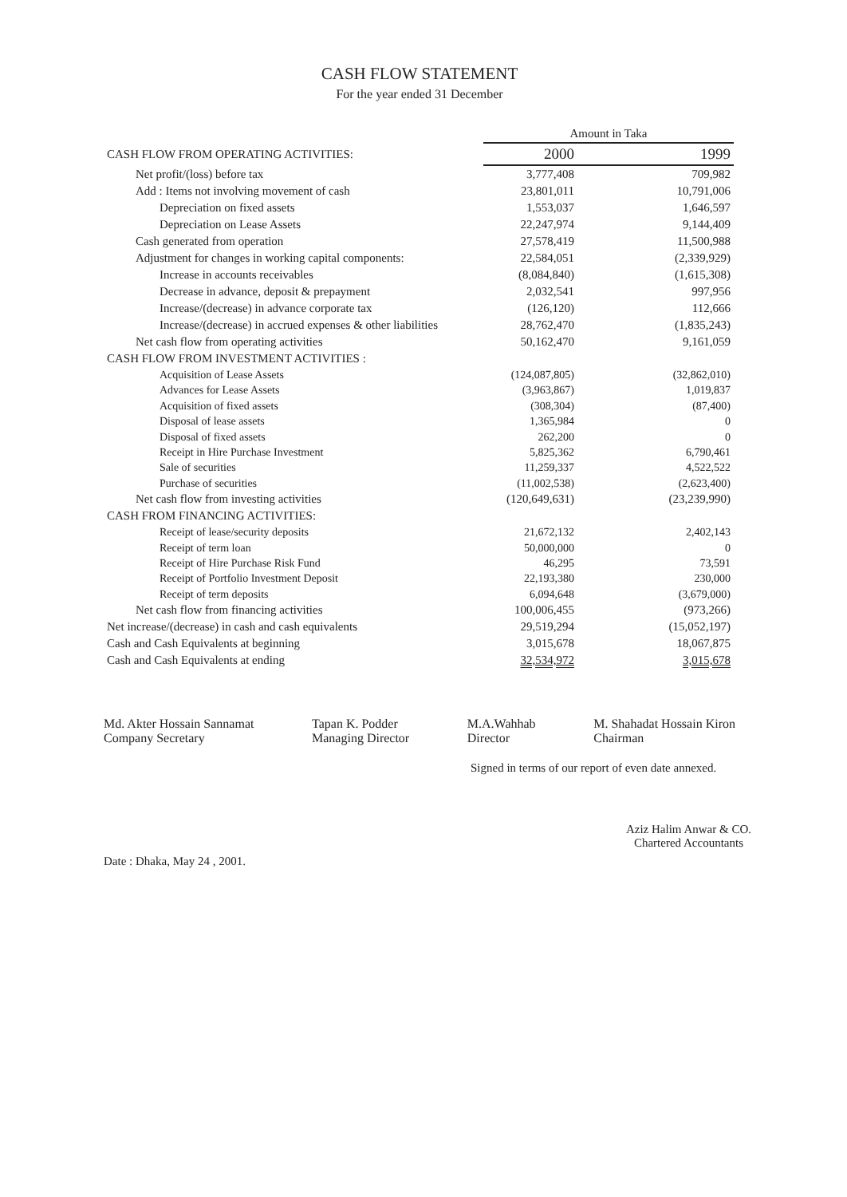CASH FLOW STATEMENT
For the year ended 31 December
| | Amount in Taka | | |
| CASH FLOW FROM OPERATING ACTIVITIES: | 2000 | | 1999 |
| Net profit/(loss) before tax | 3,777,408 | | 709,982 |
| Add : Items not involving movement of cash | 23,801,011 | | 10,791,006 |
| Depreciation on fixed assets | 1,553,037 | | 1,646,597 |
| Depreciation on Lease Assets | 22,247,974 | | 9,144,409 |
| Cash generated from operation | 27,578,419 | | 11,500,988 |
| Adjustment for changes in working capital components: | 22,584,051 | | (2,339,929) |
| Increase in accounts receivables | (8,084,840) | | (1,615,308) |
| Decrease in advance, deposit & prepayment | 2,032,541 | | 997,956 |
| Increase/(decrease) in advance corporate tax | (126,120) | | 112,666 |
| Increase/(decrease) in accrued expenses & other liabilities | 28,762,470 | | (1,835,243) |
| Net cash flow from operating activities | 50,162,470 | | 9,161,059 |
| CASH FLOW FROM INVESTMENT ACTIVITIES : | | | |
| Acquisition of Lease Assets | (124,087,805) | | (32,862,010) |
| Advances for Lease Assets | (3,963,867) | | 1,019,837 |
| Acquisition of fixed assets | (308,304) | | (87,400) |
| Disposal of lease assets | 1,365,984 | | 0 |
| Disposal of fixed assets | 262,200 | | 0 |
| Receipt in Hire Purchase Investment | 5,825,362 | | 6,790,461 |
| Sale of securities | 11,259,337 | | 4,522,522 |
| Purchase of securities | (11,002,538) | | (2,623,400) |
| Net cash flow from investing activities | (120,649,631) | | (23,239,990) |
| CASH FROM FINANCING ACTIVITIES: | | | |
| Receipt of lease/security deposits | 21,672,132 | | 2,402,143 |
| Receipt of term loan | 50,000,000 | | 0 |
| Receipt of Hire Purchase Risk Fund | 46,295 | | 73,591 |
| Receipt of Portfolio Investment Deposit | 22,193,380 | | 230,000 |
| Receipt of term deposits | 6,094,648 | | (3,679,000) |
| Net cash flow from financing activities | 100,006,455 | | (973,266) |
| Net increase/(decrease) in cash and cash equivalents | 29,519,294 | | (15,052,197) |
| Cash and Cash Equivalents at beginning | 3,015,678 | | 18,067,875 |
| Cash and Cash Equivalents at ending | 32,534,972 | | 3,015,678 |
Md. Akter Hossain Sannamat
Company Secretary
Tapan K. Podder
Managing Director
M.A.Wahhab
Director
M. Shahadat Hossain Kiron
Chairman
Signed in terms of our report of even date annexed.
Date : Dhaka, May 24 , 2001.
Aziz Halim Anwar & CO.
Chartered Accountants